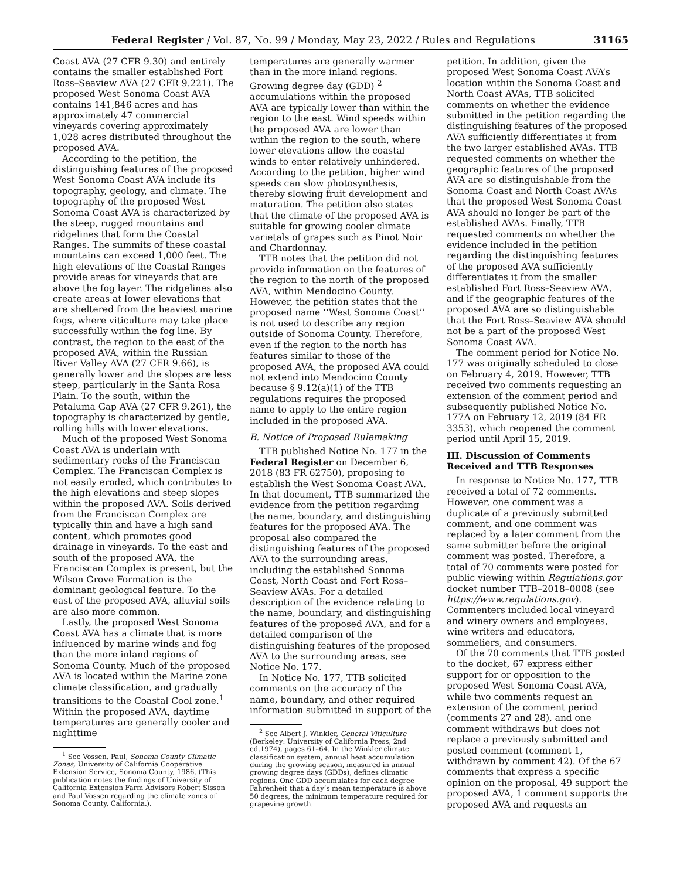Federal Register / Vol. 87, No. 99 / Monday, May 23, 2022 / Rules and Regulations 31165
Coast AVA (27 CFR 9.30) and entirely contains the smaller established Fort Ross–Seaview AVA (27 CFR 9.221). The proposed West Sonoma Coast AVA contains 141,846 acres and has approximately 47 commercial vineyards covering approximately 1,028 acres distributed throughout the proposed AVA.
According to the petition, the distinguishing features of the proposed West Sonoma Coast AVA include its topography, geology, and climate. The topography of the proposed West Sonoma Coast AVA is characterized by the steep, rugged mountains and ridgelines that form the Coastal Ranges. The summits of these coastal mountains can exceed 1,000 feet. The high elevations of the Coastal Ranges provide areas for vineyards that are above the fog layer. The ridgelines also create areas at lower elevations that are sheltered from the heaviest marine fogs, where viticulture may take place successfully within the fog line. By contrast, the region to the east of the proposed AVA, within the Russian River Valley AVA (27 CFR 9.66), is generally lower and the slopes are less steep, particularly in the Santa Rosa Plain. To the south, within the Petaluma Gap AVA (27 CFR 9.261), the topography is characterized by gentle, rolling hills with lower elevations.
Much of the proposed West Sonoma Coast AVA is underlain with sedimentary rocks of the Franciscan Complex. The Franciscan Complex is not easily eroded, which contributes to the high elevations and steep slopes within the proposed AVA. Soils derived from the Franciscan Complex are typically thin and have a high sand content, which promotes good drainage in vineyards. To the east and south of the proposed AVA, the Franciscan Complex is present, but the Wilson Grove Formation is the dominant geological feature. To the east of the proposed AVA, alluvial soils are also more common.
Lastly, the proposed West Sonoma Coast AVA has a climate that is more influenced by marine winds and fog than the more inland regions of Sonoma County. Much of the proposed AVA is located within the Marine zone climate classification, and gradually transitions to the Coastal Cool zone.<sup>1</sup> Within the proposed AVA, daytime temperatures are generally cooler and nighttime
<sup>1</sup> See Vossen, Paul, Sonoma County Climatic Zones, University of California Cooperative Extension Service, Sonoma County, 1986. (This publication notes the findings of University of California Extension Farm Advisors Robert Sisson and Paul Vossen regarding the climate zones of Sonoma County, California.).
temperatures are generally warmer than in the more inland regions. Growing degree day (GDD) <sup>2</sup> accumulations within the proposed AVA are typically lower than within the region to the east. Wind speeds within the proposed AVA are lower than within the region to the south, where lower elevations allow the coastal winds to enter relatively unhindered. According to the petition, higher wind speeds can slow photosynthesis, thereby slowing fruit development and maturation. The petition also states that the climate of the proposed AVA is suitable for growing cooler climate varietals of grapes such as Pinot Noir and Chardonnay.
TTB notes that the petition did not provide information on the features of the region to the north of the proposed AVA, within Mendocino County. However, the petition states that the proposed name ‘‘West Sonoma Coast’’ is not used to describe any region outside of Sonoma County. Therefore, even if the region to the north has features similar to those of the proposed AVA, the proposed AVA could not extend into Mendocino County because § 9.12(a)(1) of the TTB regulations requires the proposed name to apply to the entire region included in the proposed AVA.
B. Notice of Proposed Rulemaking
TTB published Notice No. 177 in the Federal Register on December 6, 2018 (83 FR 62750), proposing to establish the West Sonoma Coast AVA. In that document, TTB summarized the evidence from the petition regarding the name, boundary, and distinguishing features for the proposed AVA. The proposal also compared the distinguishing features of the proposed AVA to the surrounding areas, including the established Sonoma Coast, North Coast and Fort Ross–Seaview AVAs. For a detailed description of the evidence relating to the name, boundary, and distinguishing features of the proposed AVA, and for a detailed comparison of the distinguishing features of the proposed AVA to the surrounding areas, see Notice No. 177.
In Notice No. 177, TTB solicited comments on the accuracy of the name, boundary, and other required information submitted in support of the
<sup>2</sup> See Albert J. Winkler, General Viticulture (Berkeley: University of California Press, 2nd ed.1974), pages 61–64. In the Winkler climate classification system, annual heat accumulation during the growing season, measured in annual growing degree days (GDDs), defines climatic regions. One GDD accumulates for each degree Fahrenheit that a day’s mean temperature is above 50 degrees, the minimum temperature required for grapevine growth.
petition. In addition, given the proposed West Sonoma Coast AVA’s location within the Sonoma Coast and North Coast AVAs, TTB solicited comments on whether the evidence submitted in the petition regarding the distinguishing features of the proposed AVA sufficiently differentiates it from the two larger established AVAs. TTB requested comments on whether the geographic features of the proposed AVA are so distinguishable from the Sonoma Coast and North Coast AVAs that the proposed West Sonoma Coast AVA should no longer be part of the established AVAs. Finally, TTB requested comments on whether the evidence included in the petition regarding the distinguishing features of the proposed AVA sufficiently differentiates it from the smaller established Fort Ross–Seaview AVA, and if the geographic features of the proposed AVA are so distinguishable that the Fort Ross–Seaview AVA should not be a part of the proposed West Sonoma Coast AVA.
The comment period for Notice No. 177 was originally scheduled to close on February 4, 2019. However, TTB received two comments requesting an extension of the comment period and subsequently published Notice No. 177A on February 12, 2019 (84 FR 3353), which reopened the comment period until April 15, 2019.
III. Discussion of Comments Received and TTB Responses
In response to Notice No. 177, TTB received a total of 72 comments. However, one comment was a duplicate of a previously submitted comment, and one comment was replaced by a later comment from the same submitter before the original comment was posted. Therefore, a total of 70 comments were posted for public viewing within Regulations.gov docket number TTB–2018–0008 (see https://www.regulations.gov). Commenters included local vineyard and winery owners and employees, wine writers and educators, sommeliers, and consumers.
Of the 70 comments that TTB posted to the docket, 67 express either support for or opposition to the proposed West Sonoma Coast AVA, while two comments request an extension of the comment period (comments 27 and 28), and one comment withdraws but does not replace a previously submitted and posted comment (comment 1, withdrawn by comment 42). Of the 67 comments that express a specific opinion on the proposal, 49 support the proposed AVA, 1 comment supports the proposed AVA and requests an